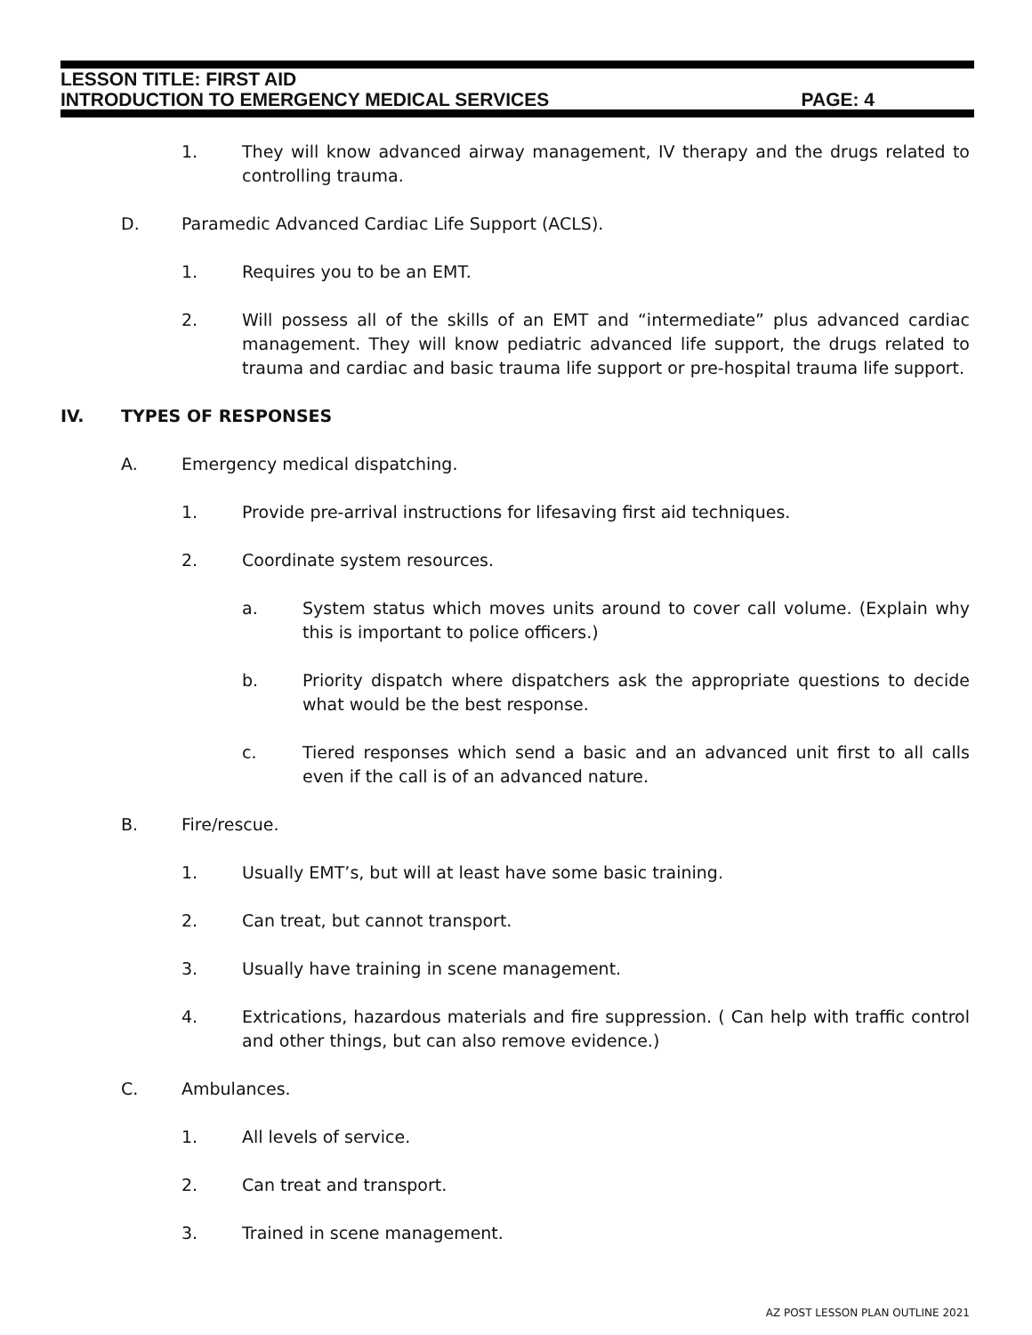LESSON TITLE: FIRST AID
INTRODUCTION TO EMERGENCY MEDICAL SERVICES PAGE: 4
1. They will know advanced airway management, IV therapy and the drugs related to controlling trauma.
D. Paramedic Advanced Cardiac Life Support (ACLS).
1. Requires you to be an EMT.
2. Will possess all of the skills of an EMT and “intermediate” plus advanced cardiac management. They will know pediatric advanced life support, the drugs related to trauma and cardiac and basic trauma life support or pre-hospital trauma life support.
IV. TYPES OF RESPONSES
A. Emergency medical dispatching.
1. Provide pre-arrival instructions for lifesaving first aid techniques.
2. Coordinate system resources.
a. System status which moves units around to cover call volume. (Explain why this is important to police officers.)
b. Priority dispatch where dispatchers ask the appropriate questions to decide what would be the best response.
c. Tiered responses which send a basic and an advanced unit first to all calls even if the call is of an advanced nature.
B. Fire/rescue.
1. Usually EMT’s, but will at least have some basic training.
2. Can treat, but cannot transport.
3. Usually have training in scene management.
4. Extrications, hazardous materials and fire suppression. ( Can help with traffic control and other things, but can also remove evidence.)
C. Ambulances.
1. All levels of service.
2. Can treat and transport.
3. Trained in scene management.
AZ POST LESSON PLAN OUTLINE 2021